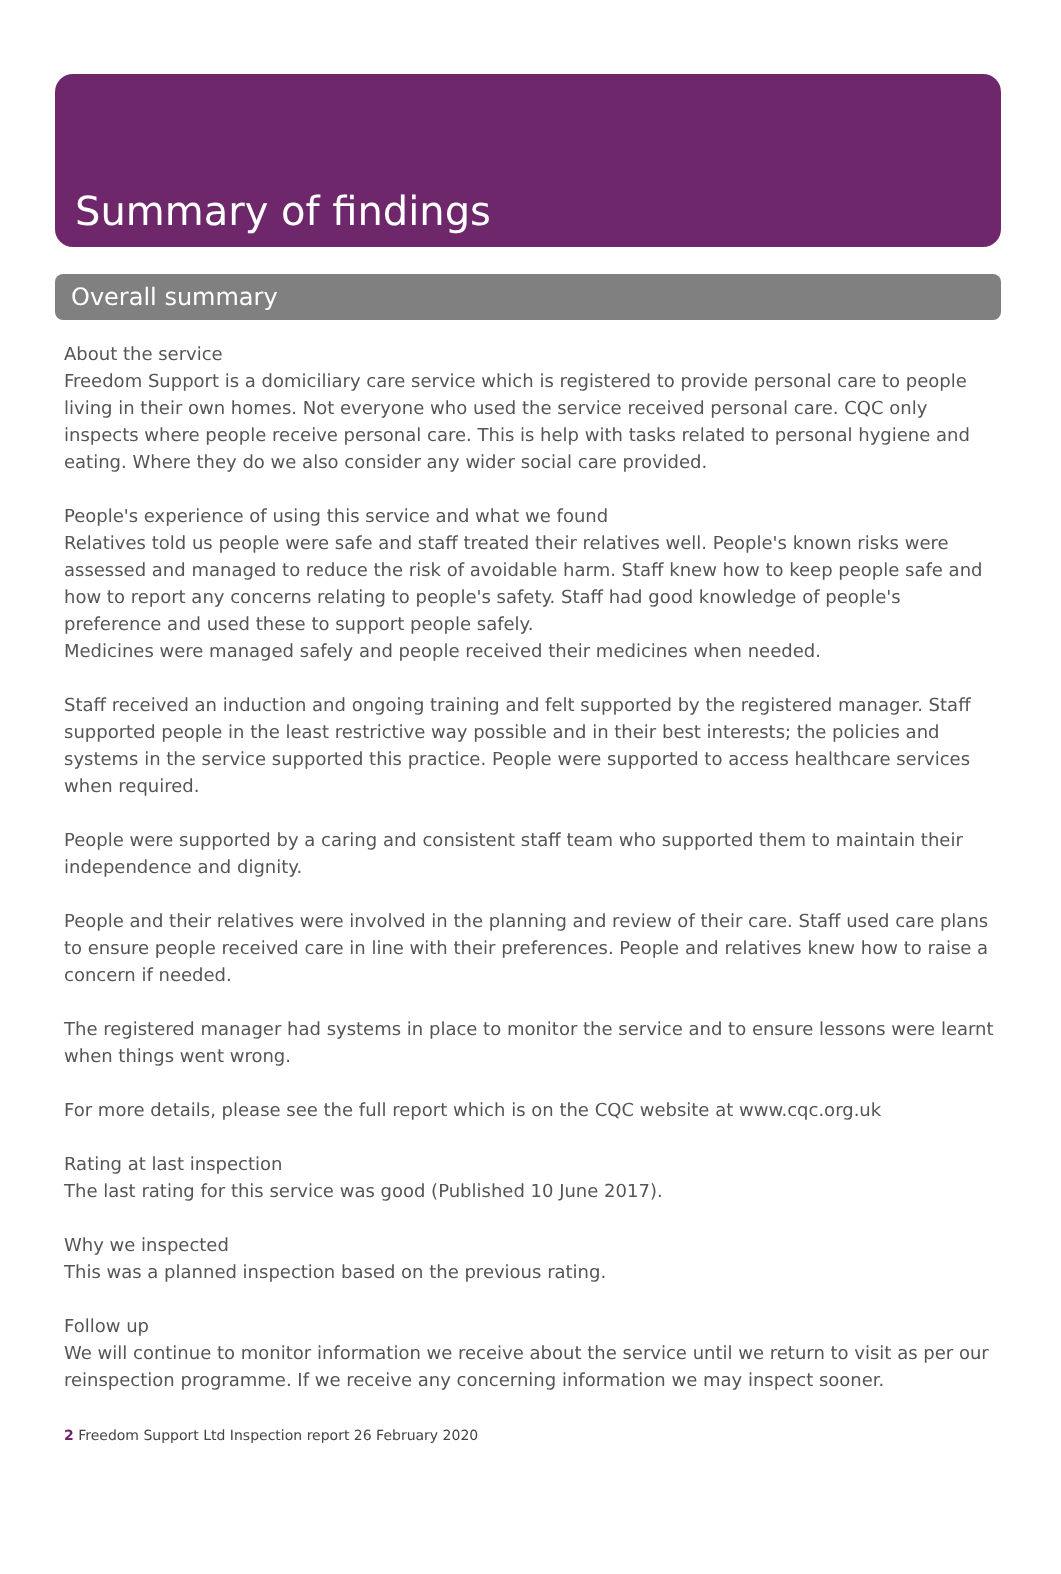Summary of findings
Overall summary
About the service
Freedom Support is a domiciliary care service which is registered to provide personal care to people living in their own homes. Not everyone who used the service received personal care. CQC only inspects where people receive personal care. This is help with tasks related to personal hygiene and eating. Where they do we also consider any wider social care provided.
People's experience of using this service and what we found
Relatives told us people were safe and staff treated their relatives well. People's known risks were assessed and managed to reduce the risk of avoidable harm. Staff knew how to keep people safe and how to report any concerns relating to people's safety. Staff had good knowledge of people's preference and used these to support people safely.
Medicines were managed safely and people received their medicines when needed.
Staff received an induction and ongoing training and felt supported by the registered manager. Staff supported people in the least restrictive way possible and in their best interests; the policies and systems in the service supported this practice. People were supported to access healthcare services when required.
People were supported by a caring and consistent staff team who supported them to maintain their independence and dignity.
People and their relatives were involved in the planning and review of their care. Staff used care plans to ensure people received care in line with their preferences. People and relatives knew how to raise a concern if needed.
The registered manager had systems in place to monitor the service and to ensure lessons were learnt when things went wrong.
For more details, please see the full report which is on the CQC website at www.cqc.org.uk
Rating at last inspection
The last rating for this service was good (Published 10 June 2017).
Why we inspected
This was a planned inspection based on the previous rating.
Follow up
We will continue to monitor information we receive about the service until we return to visit as per our reinspection programme. If we receive any concerning information we may inspect sooner.
2 Freedom Support Ltd Inspection report 26 February 2020